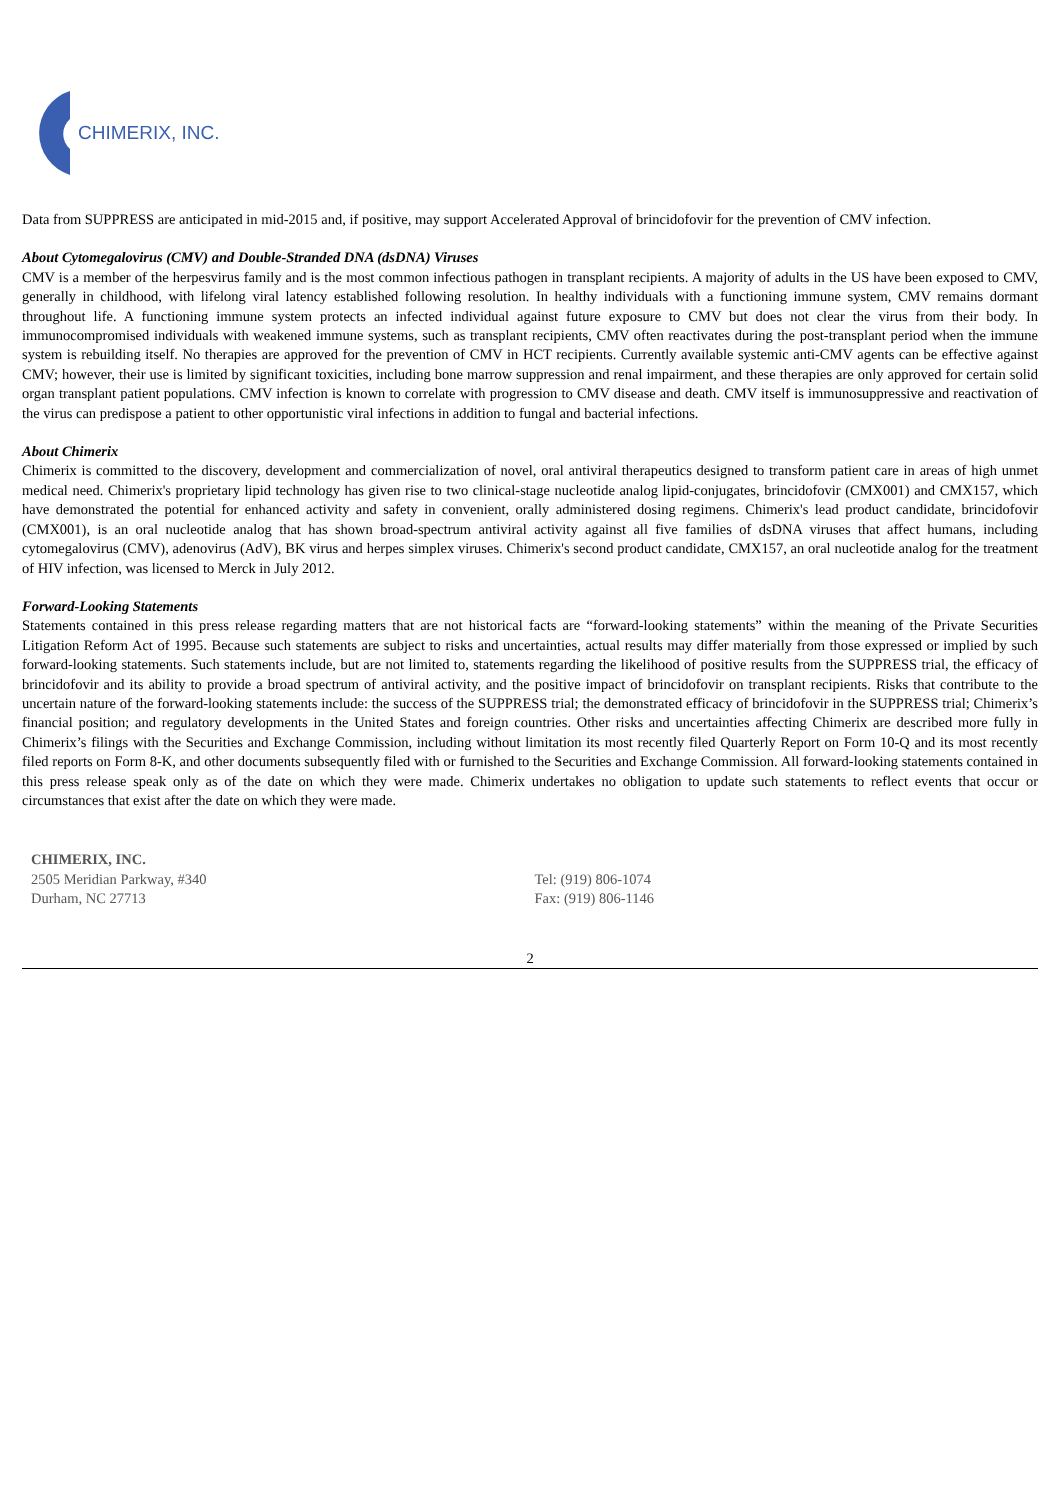CHIMERIX, INC.
Data from SUPPRESS are anticipated in mid-2015 and, if positive, may support Accelerated Approval of brincidofovir for the prevention of CMV infection.
About Cytomegalovirus (CMV) and Double-Stranded DNA (dsDNA) Viruses
CMV is a member of the herpesvirus family and is the most common infectious pathogen in transplant recipients. A majority of adults in the US have been exposed to CMV, generally in childhood, with lifelong viral latency established following resolution. In healthy individuals with a functioning immune system, CMV remains dormant throughout life. A functioning immune system protects an infected individual against future exposure to CMV but does not clear the virus from their body. In immunocompromised individuals with weakened immune systems, such as transplant recipients, CMV often reactivates during the post-transplant period when the immune system is rebuilding itself. No therapies are approved for the prevention of CMV in HCT recipients. Currently available systemic anti-CMV agents can be effective against CMV; however, their use is limited by significant toxicities, including bone marrow suppression and renal impairment, and these therapies are only approved for certain solid organ transplant patient populations. CMV infection is known to correlate with progression to CMV disease and death. CMV itself is immunosuppressive and reactivation of the virus can predispose a patient to other opportunistic viral infections in addition to fungal and bacterial infections.
About Chimerix
Chimerix is committed to the discovery, development and commercialization of novel, oral antiviral therapeutics designed to transform patient care in areas of high unmet medical need. Chimerix's proprietary lipid technology has given rise to two clinical-stage nucleotide analog lipid-conjugates, brincidofovir (CMX001) and CMX157, which have demonstrated the potential for enhanced activity and safety in convenient, orally administered dosing regimens. Chimerix's lead product candidate, brincidofovir (CMX001), is an oral nucleotide analog that has shown broad-spectrum antiviral activity against all five families of dsDNA viruses that affect humans, including cytomegalovirus (CMV), adenovirus (AdV), BK virus and herpes simplex viruses. Chimerix's second product candidate, CMX157, an oral nucleotide analog for the treatment of HIV infection, was licensed to Merck in July 2012.
Forward-Looking Statements
Statements contained in this press release regarding matters that are not historical facts are “forward-looking statements” within the meaning of the Private Securities Litigation Reform Act of 1995. Because such statements are subject to risks and uncertainties, actual results may differ materially from those expressed or implied by such forward-looking statements. Such statements include, but are not limited to, statements regarding the likelihood of positive results from the SUPPRESS trial, the efficacy of brincidofovir and its ability to provide a broad spectrum of antiviral activity, and the positive impact of brincidofovir on transplant recipients. Risks that contribute to the uncertain nature of the forward-looking statements include: the success of the SUPPRESS trial; the demonstrated efficacy of brincidofovir in the SUPPRESS trial; Chimerix’s financial position; and regulatory developments in the United States and foreign countries. Other risks and uncertainties affecting Chimerix are described more fully in Chimerix’s filings with the Securities and Exchange Commission, including without limitation its most recently filed Quarterly Report on Form 10-Q and its most recently filed reports on Form 8-K, and other documents subsequently filed with or furnished to the Securities and Exchange Commission. All forward-looking statements contained in this press release speak only as of the date on which they were made. Chimerix undertakes no obligation to update such statements to reflect events that occur or circumstances that exist after the date on which they were made.
CHIMERIX, INC.
2505 Meridian Parkway, #340
Durham, NC 27713
Tel: (919) 806-1074
Fax: (919) 806-1146
2